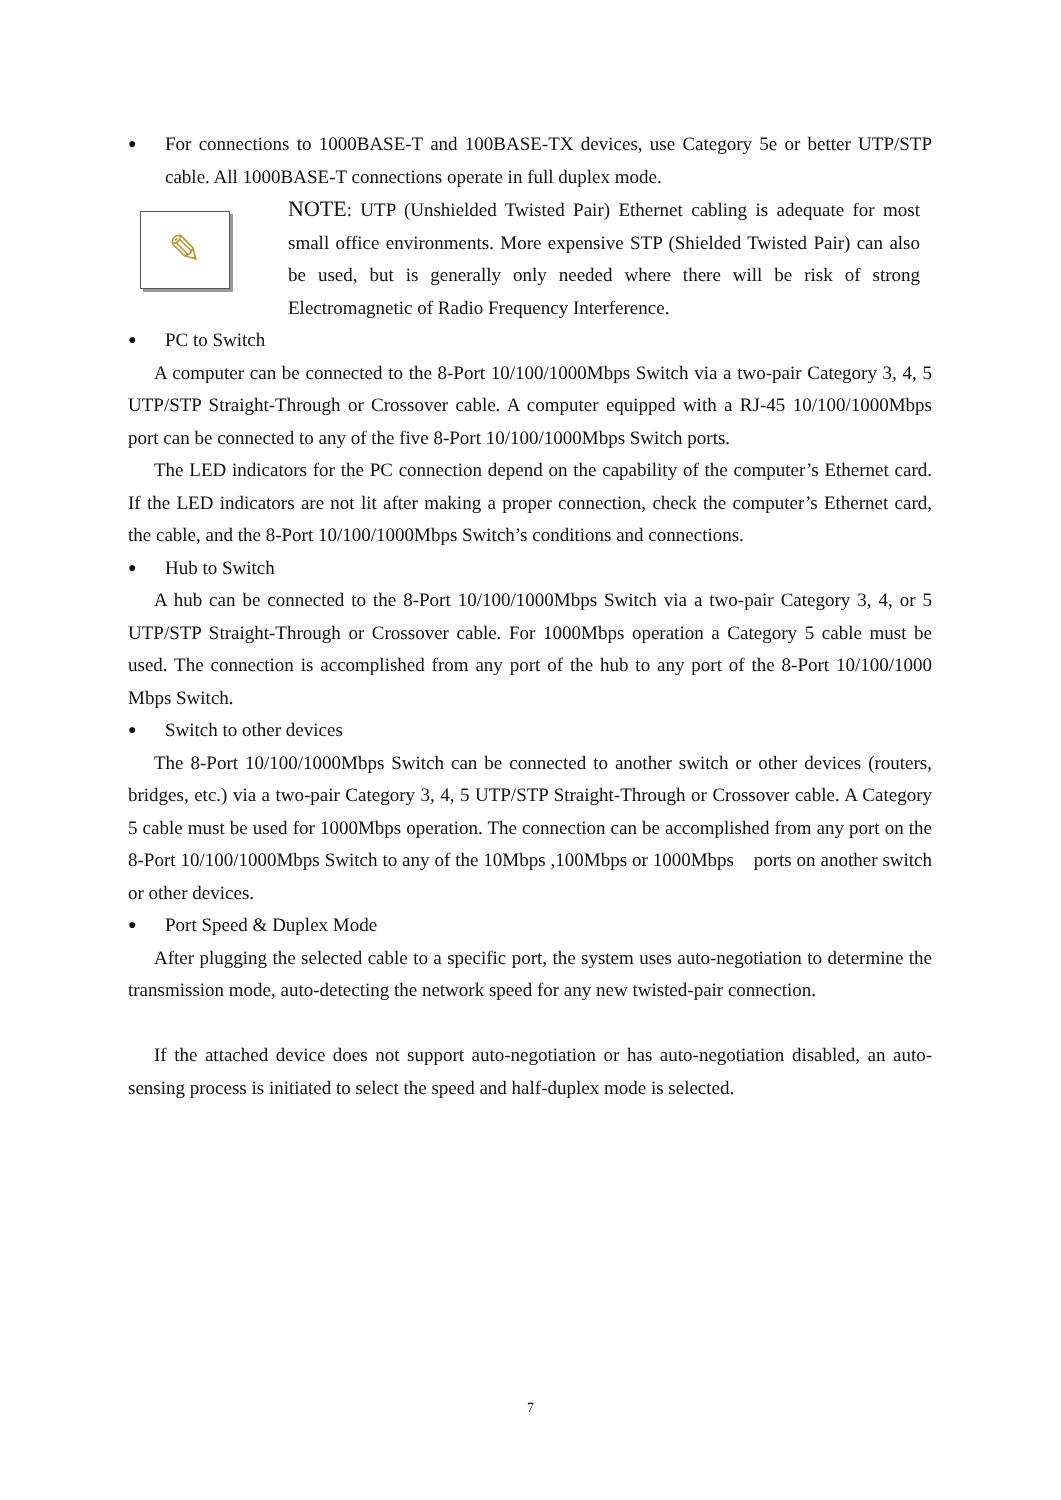● For connections to 1000BASE-T and 100BASE-TX devices, use Category 5e or better UTP/STP cable. All 1000BASE-T connections operate in full duplex mode.
✎
NOTE: UTP (Unshielded Twisted Pair) Ethernet cabling is adequate for most small office environments. More expensive STP (Shielded Twisted Pair) can also be used, but is generally only needed where there will be risk of strong Electromagnetic of Radio Frequency Interference.
● PC to Switch
A computer can be connected to the 8-Port 10/100/1000Mbps Switch via a two-pair Category 3, 4, 5 UTP/STP Straight-Through or Crossover cable. A computer equipped with a RJ-45 10/100/1000Mbps port can be connected to any of the five 8-Port 10/100/1000Mbps Switch ports.
The LED indicators for the PC connection depend on the capability of the computer’s Ethernet card. If the LED indicators are not lit after making a proper connection, check the computer’s Ethernet card, the cable, and the 8-Port 10/100/1000Mbps Switch’s conditions and connections.
● Hub to Switch
A hub can be connected to the 8-Port 10/100/1000Mbps Switch via a two-pair Category 3, 4, or 5 UTP/STP Straight-Through or Crossover cable. For 1000Mbps operation a Category 5 cable must be used. The connection is accomplished from any port of the hub to any port of the 8-Port 10/100/1000 Mbps Switch.
● Switch to other devices
The 8-Port 10/100/1000Mbps Switch can be connected to another switch or other devices (routers, bridges, etc.) via a two-pair Category 3, 4, 5 UTP/STP Straight-Through or Crossover cable. A Category 5 cable must be used for 1000Mbps operation. The connection can be accomplished from any port on the 8-Port 10/100/1000Mbps Switch to any of the 10Mbps ,100Mbps or 1000Mbps ports on another switch or other devices.
● Port Speed & Duplex Mode
After plugging the selected cable to a specific port, the system uses auto-negotiation to determine the transmission mode, auto-detecting the network speed for any new twisted-pair connection.
If the attached device does not support auto-negotiation or has auto-negotiation disabled, an auto-sensing process is initiated to select the speed and half-duplex mode is selected.
7